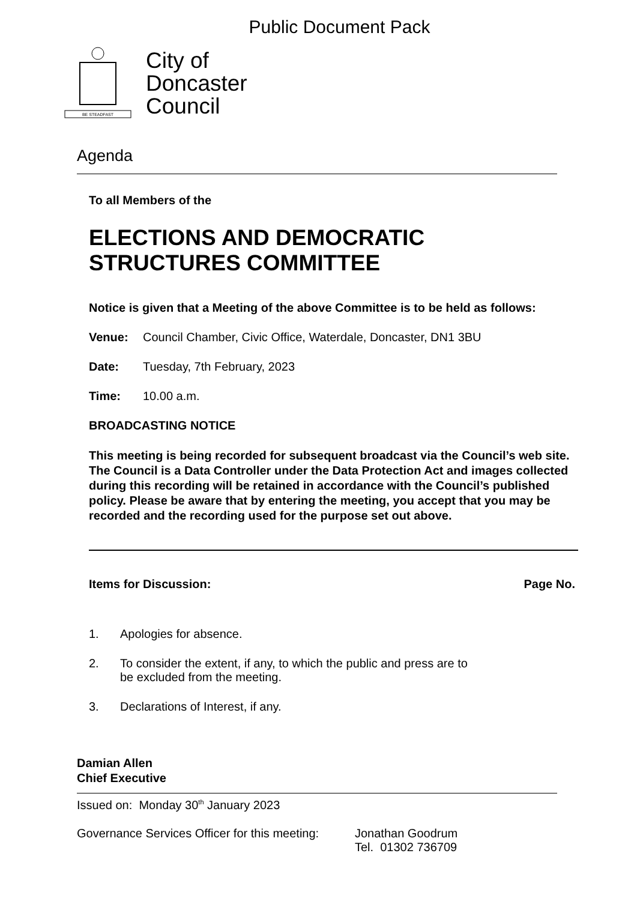Public Document Pack
BE STEADFAST
City of
Doncaster
Council
Agenda
To all Members of the
ELECTIONS AND DEMOCRATIC STRUCTURES COMMITTEE
Notice is given that a Meeting of the above Committee is to be held as follows:
Venue: Council Chamber, Civic Office, Waterdale, Doncaster, DN1 3BU
Date: Tuesday, 7th February, 2023
Time: 10.00 a.m.
BROADCASTING NOTICE
This meeting is being recorded for subsequent broadcast via the Council’s web site. The Council is a Data Controller under the Data Protection Act and images collected during this recording will be retained in accordance with the Council’s published policy. Please be aware that by entering the meeting, you accept that you may be recorded and the recording used for the purpose set out above.
Items for Discussion: Page No.
1. Apologies for absence.
2. To consider the extent, if any, to which the public and press are to
be excluded from the meeting.
3. Declarations of Interest, if any.
Damian Allen
Chief Executive
Issued on: Monday 30<sup>th</sup> January 2023
Governance Services Officer for this meeting: Jonathan Goodrum
Tel. 01302 736709